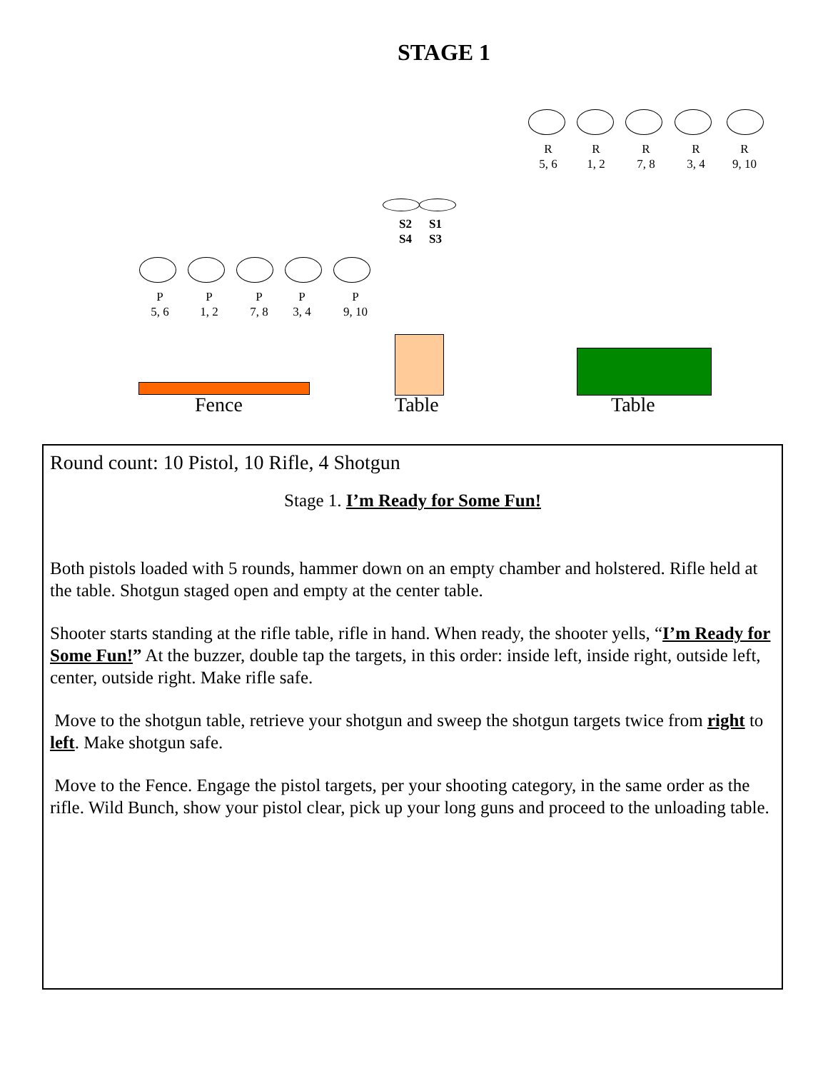STAGE 1
R
5, 6
R
1, 2
R
7, 8
R
3, 4
R
9, 10
S2
S4
S1
S3
P
5, 6
P
1, 2
P
7, 8
P
3, 4
P
9, 10
Fence Table Table
Round count: 10 Pistol, 10 Rifle, 4 Shotgun
Stage 1. I’m Ready for Some Fun!
Both pistols loaded with 5 rounds, hammer down on an empty chamber and holstered. Rifle held at the table. Shotgun staged open and empty at the center table.
Shooter starts standing at the rifle table, rifle in hand. When ready, the shooter yells, “I’m Ready for Some Fun!” At the buzzer, double tap the targets, in this order: inside left, inside right, outside left, center, outside right. Make rifle safe.
Move to the shotgun table, retrieve your shotgun and sweep the shotgun targets twice from right to left. Make shotgun safe.
Move to the Fence. Engage the pistol targets, per your shooting category, in the same order as the rifle. Wild Bunch, show your pistol clear, pick up your long guns and proceed to the unloading table.